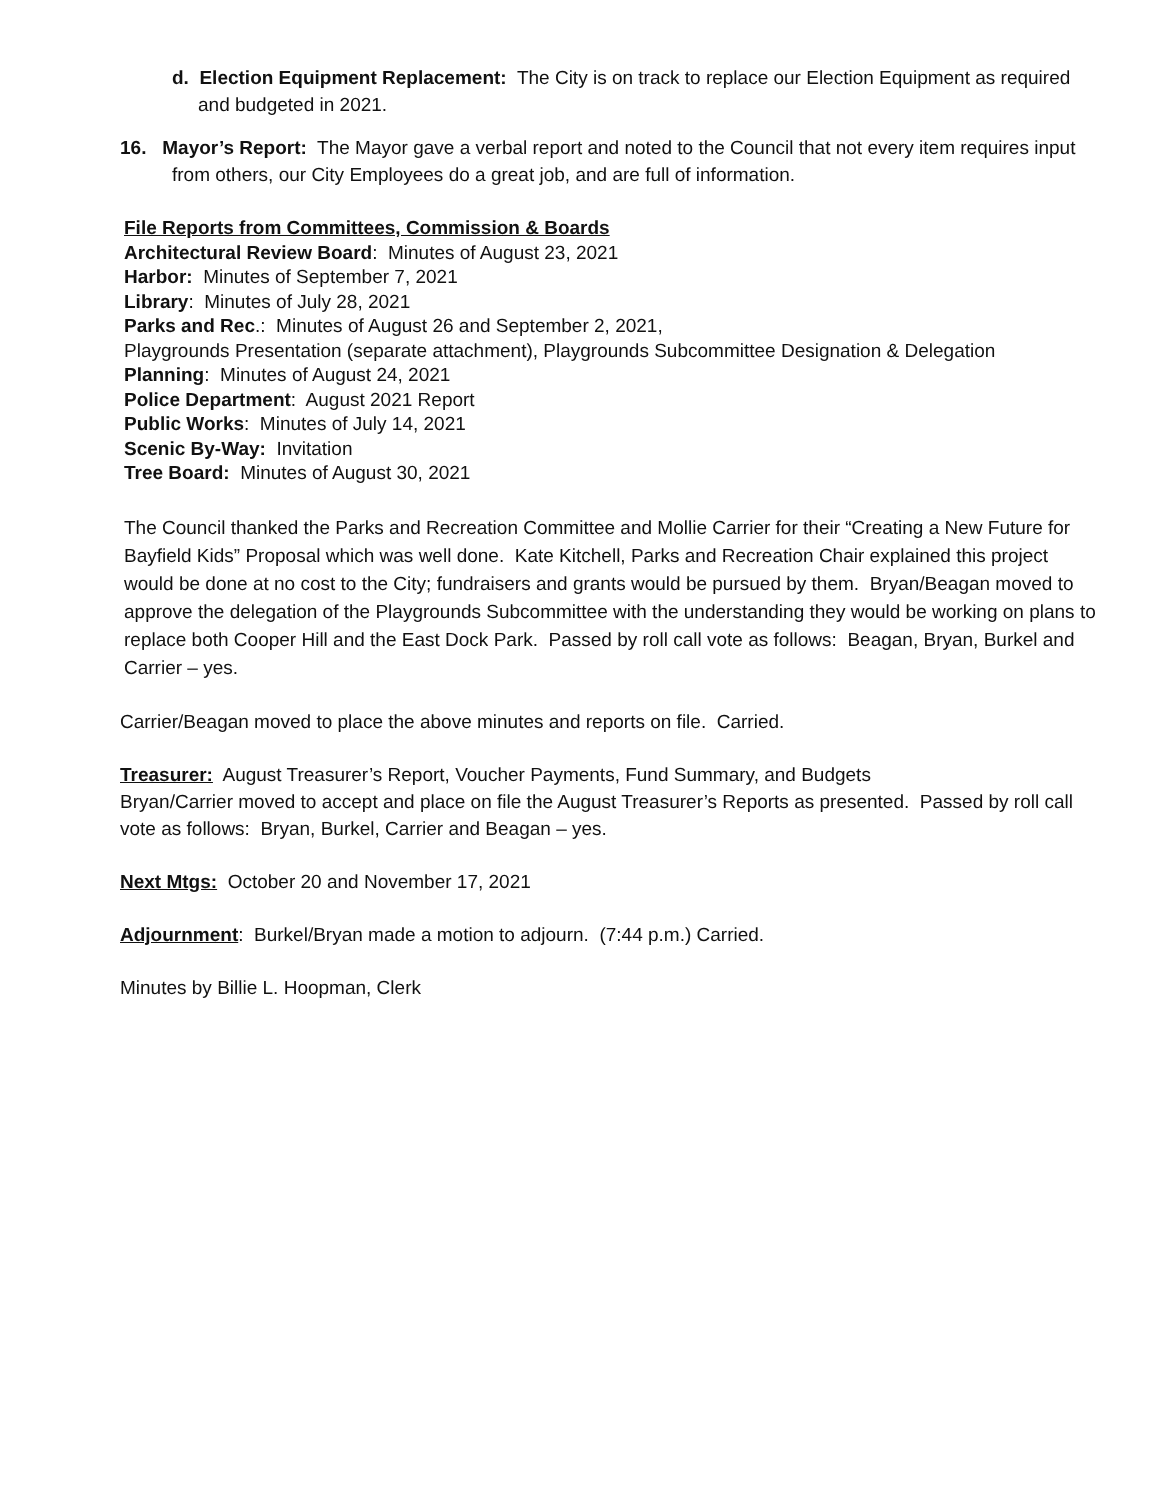d. Election Equipment Replacement: The City is on track to replace our Election Equipment as required and budgeted in 2021.
16. Mayor’s Report: The Mayor gave a verbal report and noted to the Council that not every item requires input from others, our City Employees do a great job, and are full of information.
File Reports from Committees, Commission & Boards
Architectural Review Board: Minutes of August 23, 2021
Harbor: Minutes of September 7, 2021
Library: Minutes of July 28, 2021
Parks and Rec.: Minutes of August 26 and September 2, 2021,
Playgrounds Presentation (separate attachment), Playgrounds Subcommittee Designation & Delegation
Planning: Minutes of August 24, 2021
Police Department: August 2021 Report
Public Works: Minutes of July 14, 2021
Scenic By-Way: Invitation
Tree Board: Minutes of August 30, 2021
The Council thanked the Parks and Recreation Committee and Mollie Carrier for their “Creating a New Future for Bayfield Kids” Proposal which was well done. Kate Kitchell, Parks and Recreation Chair explained this project would be done at no cost to the City; fundraisers and grants would be pursued by them. Bryan/Beagan moved to approve the delegation of the Playgrounds Subcommittee with the understanding they would be working on plans to replace both Cooper Hill and the East Dock Park. Passed by roll call vote as follows: Beagan, Bryan, Burkel and Carrier – yes.
Carrier/Beagan moved to place the above minutes and reports on file. Carried.
Treasurer: August Treasurer’s Report, Voucher Payments, Fund Summary, and Budgets
Bryan/Carrier moved to accept and place on file the August Treasurer’s Reports as presented. Passed by roll call vote as follows: Bryan, Burkel, Carrier and Beagan – yes.
Next Mtgs: October 20 and November 17, 2021
Adjournment: Burkel/Bryan made a motion to adjourn. (7:44 p.m.) Carried.
Minutes by Billie L. Hoopman, Clerk